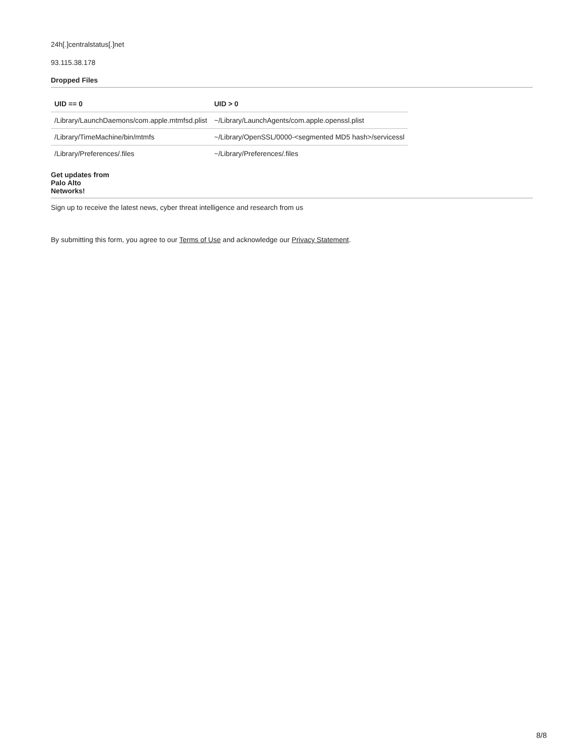24h[.]centralstatus[.]net
93.115.38.178
Dropped Files
| UID == 0 | UID > 0 |
| --- | --- |
| /Library/LaunchDaemons/com.apple.mtmfsd.plist | ~/Library/LaunchAgents/com.apple.openssl.plist |
| /Library/TimeMachine/bin/mtmfs | ~/Library/OpenSSL/0000-<segmented MD5 hash>/servicessl |
| /Library/Preferences/.files | ~/Library/Preferences/.files |
Get updates from
Palo Alto
Networks!
Sign up to receive the latest news, cyber threat intelligence and research from us
By submitting this form, you agree to our Terms of Use and acknowledge our Privacy Statement.
8/8